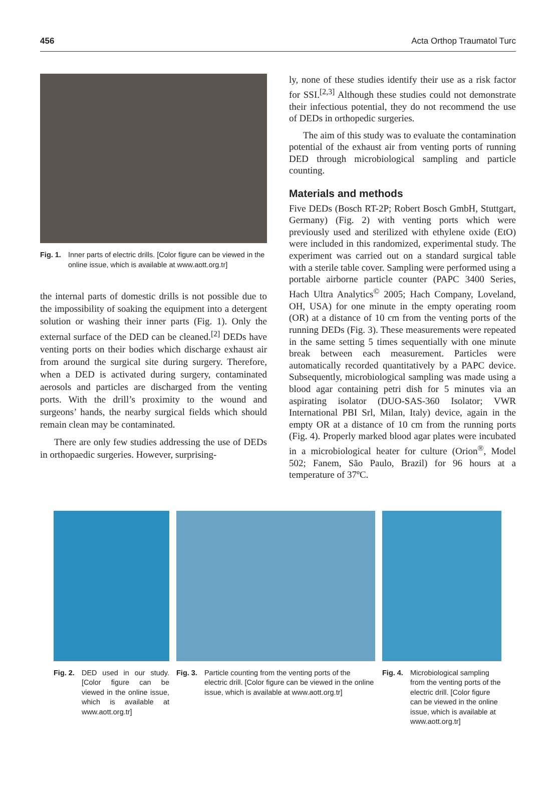456 Acta Orthop Traumatol Turc
Fig. 1. Inner parts of electric drills. [Color figure can be viewed in the online issue, which is available at www.aott.org.tr]
the internal parts of domestic drills is not possible due to the impossibility of soaking the equipment into a detergent solution or washing their inner parts (Fig. 1). Only the external surface of the DED can be cleaned.<sup>[2]</sup> DEDs have venting ports on their bodies which discharge exhaust air from around the surgical site during surgery. Therefore, when a DED is activated during surgery, contaminated aerosols and particles are discharged from the venting ports. With the drill’s proximity to the wound and surgeons’ hands, the nearby surgical fields which should remain clean may be contaminated.
There are only few studies addressing the use of DEDs in orthopaedic surgeries. However, surprising-
ly, none of these studies identify their use as a risk factor for SSI.<sup>[2,3]</sup> Although these studies could not demonstrate their infectious potential, they do not recommend the use of DEDs in orthopedic surgeries.
The aim of this study was to evaluate the contamination potential of the exhaust air from venting ports of running DED through microbiological sampling and particle counting.
Materials and methods
Five DEDs (Bosch RT-2P; Robert Bosch GmbH, Stuttgart, Germany) (Fig. 2) with venting ports which were previously used and sterilized with ethylene oxide (EtO) were included in this randomized, experimental study. The experiment was carried out on a standard surgical table with a sterile table cover. Sampling were performed using a portable airborne particle counter (PAPC 3400 Series, Hach Ultra Analytics<sup>©</sup> 2005; Hach Company, Loveland, OH, USA) for one minute in the empty operating room (OR) at a distance of 10 cm from the venting ports of the running DEDs (Fig. 3). These measurements were repeated in the same setting 5 times sequentially with one minute break between each measurement. Particles were automatically recorded quantitatively by a PAPC device. Subsequently, microbiological sampling was made using a blood agar containing petri dish for 5 minutes via an aspirating isolator (DUO-SAS-360 Isolator; VWR International PBI Srl, Milan, Italy) device, again in the empty OR at a distance of 10 cm from the running ports (Fig. 4). Properly marked blood agar plates were incubated in a microbiological heater for culture (Orion<sup>®</sup>, Model 502; Fanem, São Paulo, Brazil) for 96 hours at a temperature of 37ºC.
Fig. 2. DED used in our study. [Color figure can be viewed in the online issue, which is available at www.aott.org.tr]
Fig. 3. Particle counting from the venting ports of the electric drill. [Color figure can be viewed in the online issue, which is available at www.aott.org.tr]
Fig. 4. Microbiological sampling from the venting ports of the electric drill. [Color figure can be viewed in the online issue, which is available at www.aott.org.tr]